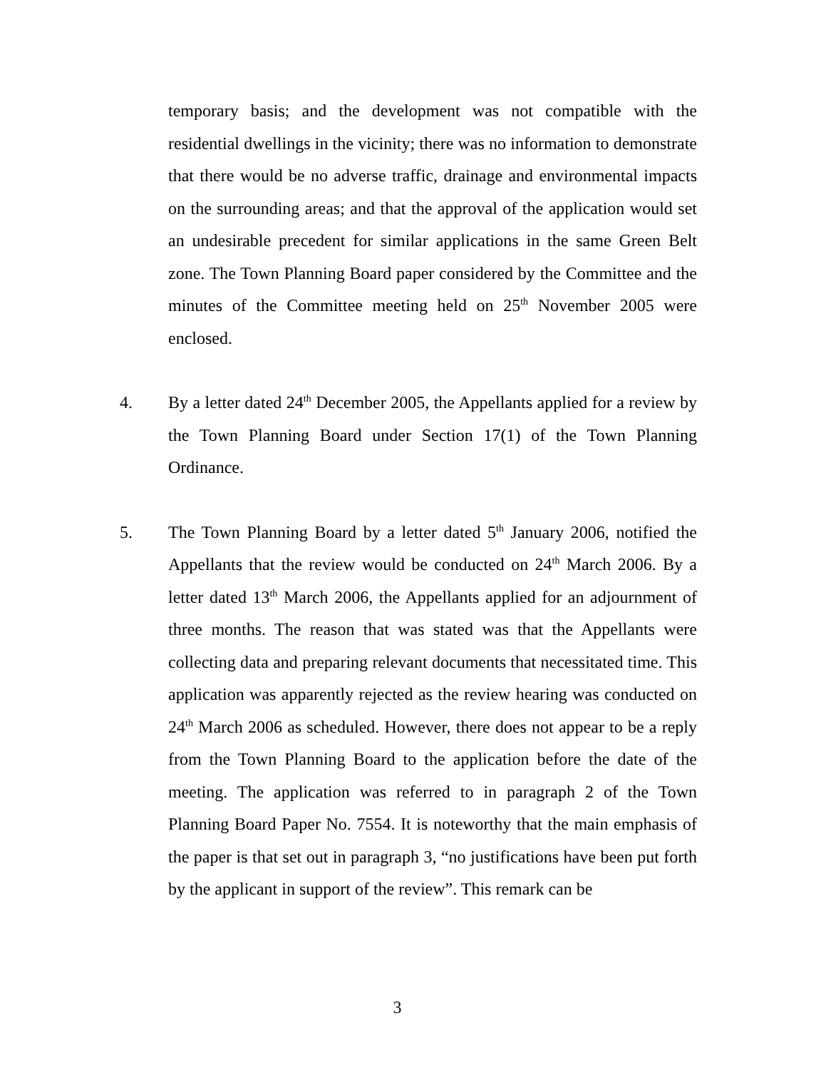temporary basis; and the development was not compatible with the residential dwellings in the vicinity; there was no information to demonstrate that there would be no adverse traffic, drainage and environmental impacts on the surrounding areas; and that the approval of the application would set an undesirable precedent for similar applications in the same Green Belt zone. The Town Planning Board paper considered by the Committee and the minutes of the Committee meeting held on 25<sup>th</sup> November 2005 were enclosed.
4. By a letter dated 24<sup>th</sup> December 2005, the Appellants applied for a review by the Town Planning Board under Section 17(1) of the Town Planning Ordinance.
5. The Town Planning Board by a letter dated 5<sup>th</sup> January 2006, notified the Appellants that the review would be conducted on 24<sup>th</sup> March 2006. By a letter dated 13<sup>th</sup> March 2006, the Appellants applied for an adjournment of three months. The reason that was stated was that the Appellants were collecting data and preparing relevant documents that necessitated time. This application was apparently rejected as the review hearing was conducted on 24<sup>th</sup> March 2006 as scheduled. However, there does not appear to be a reply from the Town Planning Board to the application before the date of the meeting. The application was referred to in paragraph 2 of the Town Planning Board Paper No. 7554. It is noteworthy that the main emphasis of the paper is that set out in paragraph 3, “no justifications have been put forth by the applicant in support of the review”. This remark can be
3